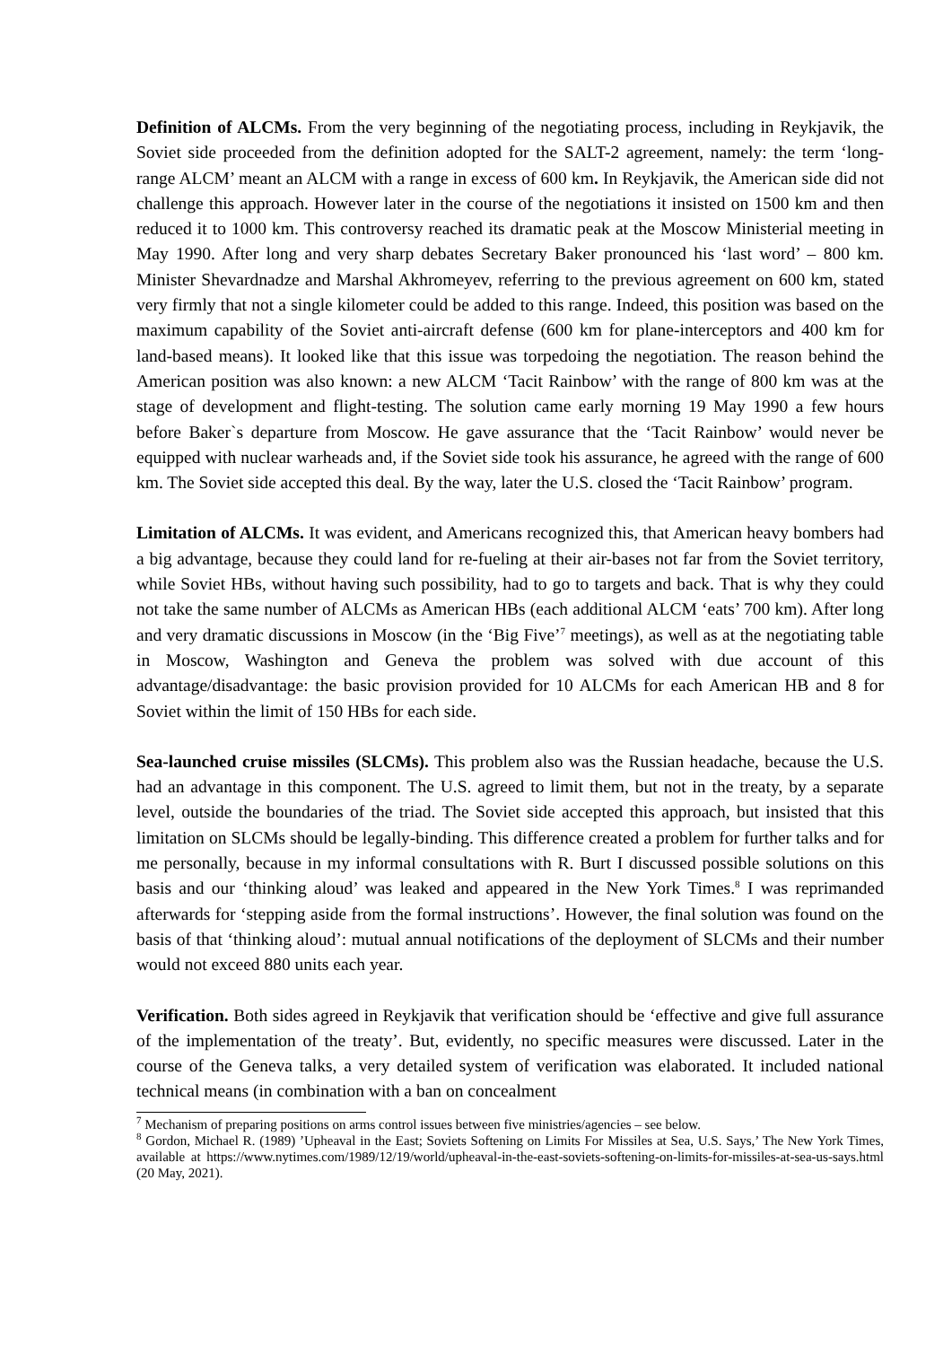Definition of ALCMs. From the very beginning of the negotiating process, including in Reykjavik, the Soviet side proceeded from the definition adopted for the SALT-2 agreement, namely: the term ‘long-range ALCM’ meant an ALCM with a range in excess of 600 km. In Reykjavik, the American side did not challenge this approach. However later in the course of the negotiations it insisted on 1500 km and then reduced it to 1000 km. This controversy reached its dramatic peak at the Moscow Ministerial meeting in May 1990. After long and very sharp debates Secretary Baker pronounced his ‘last word’ – 800 km. Minister Shevardnadze and Marshal Akhromeyev, referring to the previous agreement on 600 km, stated very firmly that not a single kilometer could be added to this range. Indeed, this position was based on the maximum capability of the Soviet anti-aircraft defense (600 km for plane-interceptors and 400 km for land-based means). It looked like that this issue was torpedoing the negotiation. The reason behind the American position was also known: a new ALCM ‘Tacit Rainbow’ with the range of 800 km was at the stage of development and flight-testing. The solution came early morning 19 May 1990 a few hours before Baker`s departure from Moscow. He gave assurance that the ‘Tacit Rainbow’ would never be equipped with nuclear warheads and, if the Soviet side took his assurance, he agreed with the range of 600 km. The Soviet side accepted this deal. By the way, later the U.S. closed the ‘Tacit Rainbow’ program.
Limitation of ALCMs. It was evident, and Americans recognized this, that American heavy bombers had a big advantage, because they could land for re-fueling at their air-bases not far from the Soviet territory, while Soviet HBs, without having such possibility, had to go to targets and back. That is why they could not take the same number of ALCMs as American HBs (each additional ALCM ‘eats’ 700 km). After long and very dramatic discussions in Moscow (in the ‘Big Five’<sup>7</sup> meetings), as well as at the negotiating table in Moscow, Washington and Geneva the problem was solved with due account of this advantage/disadvantage: the basic provision provided for 10 ALCMs for each American HB and 8 for Soviet within the limit of 150 HBs for each side.
Sea-launched cruise missiles (SLCMs). This problem also was the Russian headache, because the U.S. had an advantage in this component. The U.S. agreed to limit them, but not in the treaty, by a separate level, outside the boundaries of the triad. The Soviet side accepted this approach, but insisted that this limitation on SLCMs should be legally-binding. This difference created a problem for further talks and for me personally, because in my informal consultations with R. Burt I discussed possible solutions on this basis and our ‘thinking aloud’ was leaked and appeared in the New York Times.<sup>8</sup> I was reprimanded afterwards for ‘stepping aside from the formal instructions’. However, the final solution was found on the basis of that ‘thinking aloud’: mutual annual notifications of the deployment of SLCMs and their number would not exceed 880 units each year.
Verification. Both sides agreed in Reykjavik that verification should be ‘effective and give full assurance of the implementation of the treaty’. But, evidently, no specific measures were discussed. Later in the course of the Geneva talks, a very detailed system of verification was elaborated. It included national technical means (in combination with a ban on concealment
<sup>7</sup> Mechanism of preparing positions on arms control issues between five ministries/agencies – see below.
<sup>8</sup> Gordon, Michael R. (1989) ’Upheaval in the East; Soviets Softening on Limits For Missiles at Sea, U.S. Says,’ The New York Times, available at https://www.nytimes.com/1989/12/19/world/upheaval-in-the-east-soviets-softening-on-limits-for-missiles-at-sea-us-says.html (20 May, 2021).